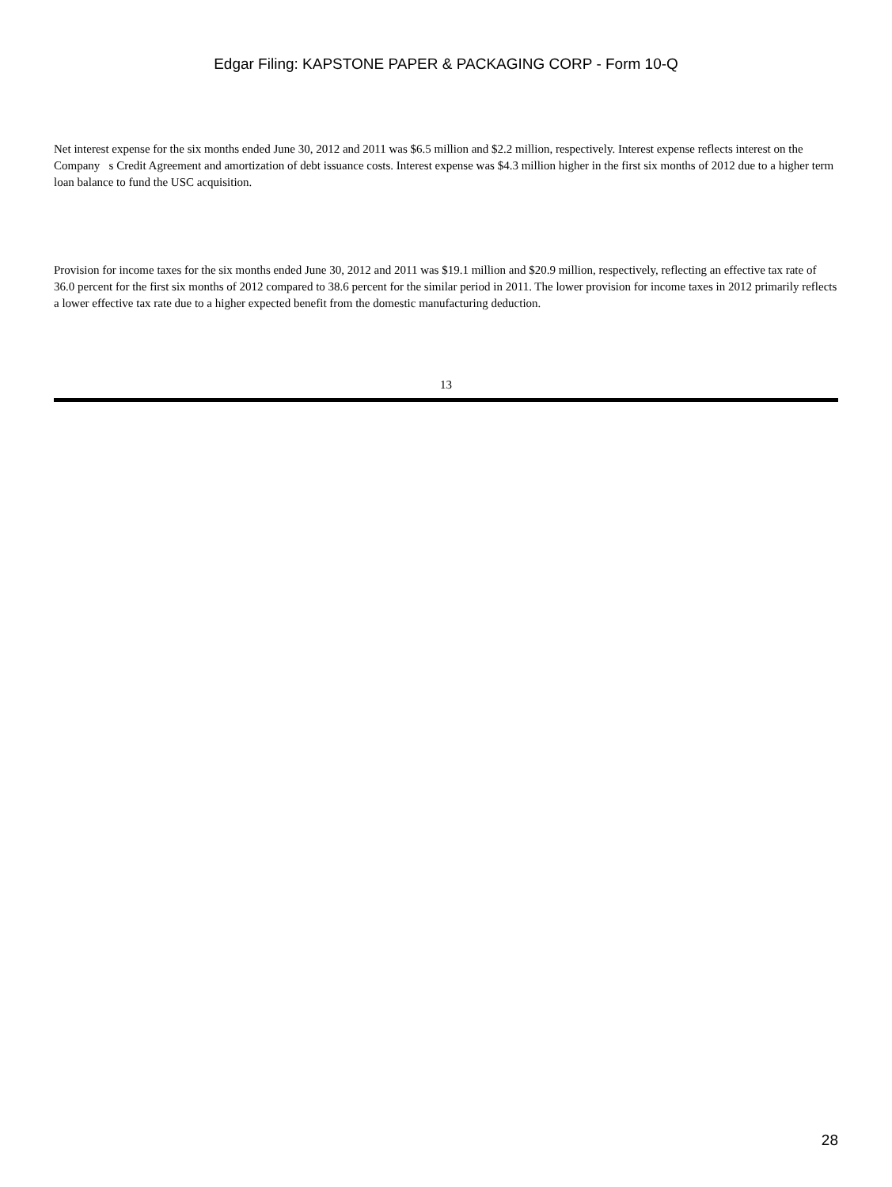Edgar Filing: KAPSTONE PAPER & PACKAGING CORP - Form 10-Q
Net interest expense for the six months ended June 30, 2012 and 2011 was $6.5 million and $2.2 million, respectively. Interest expense reflects interest on the Company s Credit Agreement and amortization of debt issuance costs. Interest expense was $4.3 million higher in the first six months of 2012 due to a higher term loan balance to fund the USC acquisition.
Provision for income taxes for the six months ended June 30, 2012 and 2011 was $19.1 million and $20.9 million, respectively, reflecting an effective tax rate of 36.0 percent for the first six months of 2012 compared to 38.6 percent for the similar period in 2011. The lower provision for income taxes in 2012 primarily reflects a lower effective tax rate due to a higher expected benefit from the domestic manufacturing deduction.
13
28